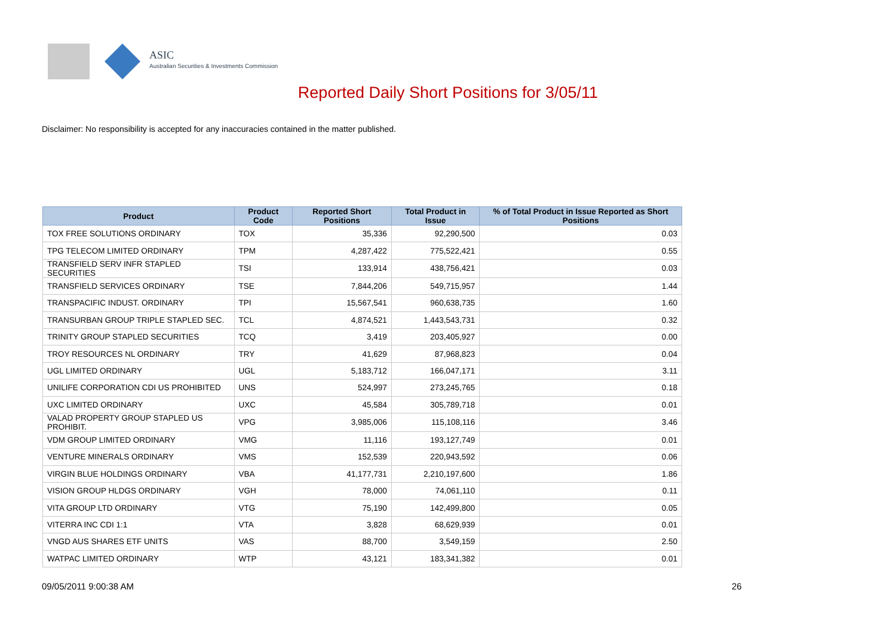ASIC
Australian Securities & Investments Commission
Reported Daily Short Positions for 3/05/11
Disclaimer: No responsibility is accepted for any inaccuracies contained in the matter published.
| Product | Product Code | Reported Short Positions | Total Product in Issue | % of Total Product in Issue Reported as Short Positions |
| --- | --- | --- | --- | --- |
| TOX FREE SOLUTIONS ORDINARY | TOX | 35,336 | 92,290,500 | 0.03 |
| TPG TELECOM LIMITED ORDINARY | TPM | 4,287,422 | 775,522,421 | 0.55 |
| TRANSFIELD SERV INFR STAPLED SECURITIES | TSI | 133,914 | 438,756,421 | 0.03 |
| TRANSFIELD SERVICES ORDINARY | TSE | 7,844,206 | 549,715,957 | 1.44 |
| TRANSPACIFIC INDUST. ORDINARY | TPI | 15,567,541 | 960,638,735 | 1.60 |
| TRANSURBAN GROUP TRIPLE STAPLED SEC. | TCL | 4,874,521 | 1,443,543,731 | 0.32 |
| TRINITY GROUP STAPLED SECURITIES | TCQ | 3,419 | 203,405,927 | 0.00 |
| TROY RESOURCES NL ORDINARY | TRY | 41,629 | 87,968,823 | 0.04 |
| UGL LIMITED ORDINARY | UGL | 5,183,712 | 166,047,171 | 3.11 |
| UNILIFE CORPORATION CDI US PROHIBITED | UNS | 524,997 | 273,245,765 | 0.18 |
| UXC LIMITED ORDINARY | UXC | 45,584 | 305,789,718 | 0.01 |
| VALAD PROPERTY GROUP STAPLED US PROHIBIT. | VPG | 3,985,006 | 115,108,116 | 3.46 |
| VDM GROUP LIMITED ORDINARY | VMG | 11,116 | 193,127,749 | 0.01 |
| VENTURE MINERALS ORDINARY | VMS | 152,539 | 220,943,592 | 0.06 |
| VIRGIN BLUE HOLDINGS ORDINARY | VBA | 41,177,731 | 2,210,197,600 | 1.86 |
| VISION GROUP HLDGS ORDINARY | VGH | 78,000 | 74,061,110 | 0.11 |
| VITA GROUP LTD ORDINARY | VTG | 75,190 | 142,499,800 | 0.05 |
| VITERRA INC CDI 1:1 | VTA | 3,828 | 68,629,939 | 0.01 |
| VNGD AUS SHARES ETF UNITS | VAS | 88,700 | 3,549,159 | 2.50 |
| WATPAC LIMITED ORDINARY | WTP | 43,121 | 183,341,382 | 0.01 |
09/05/2011 9:00:38 AM 26